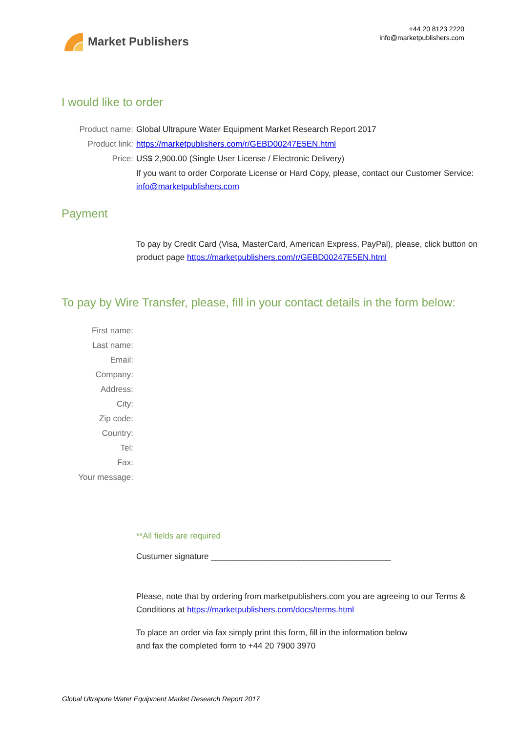Market Publishers
+44 20 8123 2220
info@marketpublishers.com
I would like to order
Product name: Global Ultrapure Water Equipment Market Research Report 2017
Product link: https://marketpublishers.com/r/GEBD00247E5EN.html
Price: US$ 2,900.00 (Single User License / Electronic Delivery)
If you want to order Corporate License or Hard Copy, please, contact our Customer Service:
info@marketpublishers.com
Payment
To pay by Credit Card (Visa, MasterCard, American Express, PayPal), please, click button on product page https://marketpublishers.com/r/GEBD00247E5EN.html
To pay by Wire Transfer, please, fill in your contact details in the form below:
First name:
Last name:
Email:
Company:
Address:
City:
Zip code:
Country:
Tel:
Fax:
Your message:
**All fields are required
Custumer signature _______________________________________
Please, note that by ordering from marketpublishers.com you are agreeing to our Terms & Conditions at https://marketpublishers.com/docs/terms.html
To place an order via fax simply print this form, fill in the information below
and fax the completed form to +44 20 7900 3970
Global Ultrapure Water Equipment Market Research Report 2017